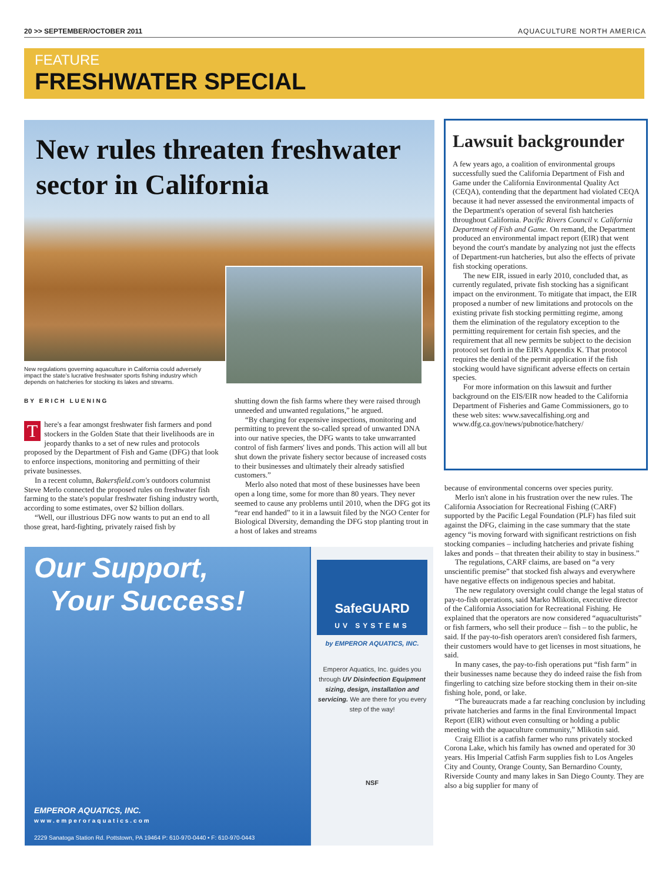20 >> SEPTEMBER/OCTOBER 2011 AQUACULTURE NORTH AMERICA
FEATURE
FRESHWATER SPECIAL
New rules threaten freshwater
sector in California
New regulations governing aquaculture in California could adversely impact the state's lucrative freshwater sports fishing industry which depends on hatcheries for stocking its lakes and streams.
BY ERICH LUENING
There's a fear amongst freshwater fish farmers and pond stockers in the Golden State that their livelihoods are in jeopardy thanks to a set of new rules and protocols proposed by the Department of Fish and Game (DFG) that look to enforce inspections, monitoring and permitting of their private businesses.
In a recent column, Bakersfield.com's outdoors columnist Steve Merlo connected the proposed rules on freshwater fish farming to the state's popular freshwater fishing industry worth, according to some estimates, over $2 billion dollars.
“Well, our illustrious DFG now wants to put an end to all those great, hard-fighting, privately raised fish by
shutting down the fish farms where they were raised through unneeded and unwanted regulations,” he argued.
“By charging for expensive inspections, monitoring and permitting to prevent the so-called spread of unwanted DNA into our native species, the DFG wants to take unwarranted control of fish farmers' lives and ponds. This action will all but shut down the private fishery sector because of increased costs to their businesses and ultimately their already satisfied customers.”
Merlo also noted that most of these businesses have been open a long time, some for more than 80 years. They never seemed to cause any problems until 2010, when the DFG got its “rear end handed” to it in a lawsuit filed by the NGO Center for Biological Diversity, demanding the DFG stop planting trout in a host of lakes and streams
Lawsuit backgrounder
A few years ago, a coalition of environmental groups successfully sued the California Department of Fish and Game under the California Environmental Quality Act (CEQA), contending that the department had violated CEQA because it had never assessed the environmental impacts of the Department's operation of several fish hatcheries throughout California. Pacific Rivers Council v. California Department of Fish and Game. On remand, the Department produced an environmental impact report (EIR) that went beyond the court's mandate by analyzing not just the effects of Department-run hatcheries, but also the effects of private fish stocking operations.
The new EIR, issued in early 2010, concluded that, as currently regulated, private fish stocking has a significant impact on the environment. To mitigate that impact, the EIR proposed a number of new limitations and protocols on the existing private fish stocking permitting regime, among them the elimination of the regulatory exception to the permitting requirement for certain fish species, and the requirement that all new permits be subject to the decision protocol set forth in the EIR's Appendix K. That protocol requires the denial of the permit application if the fish stocking would have significant adverse effects on certain species.
For more information on this lawsuit and further background on the EIS/EIR now headed to the California Department of Fisheries and Game Commissioners, go to these web sites: www.savecalfishing.org and www.dfg.ca.gov/news/pubnotice/hatchery/
because of environmental concerns over species purity.
Merlo isn't alone in his frustration over the new rules. The California Association for Recreational Fishing (CARF) supported by the Pacific Legal Foundation (PLF) has filed suit against the DFG, claiming in the case summary that the state agency “is moving forward with significant restrictions on fish stocking companies – including hatcheries and private fishing lakes and ponds – that threaten their ability to stay in business.”
The regulations, CARF claims, are based on “a very unscientific premise” that stocked fish always and everywhere have negative effects on indigenous species and habitat.
The new regulatory oversight could change the legal status of pay-to-fish operations, said Marko Mlikotin, executive director of the California Association for Recreational Fishing. He explained that the operators are now considered “aquaculturists” or fish farmers, who sell their produce – fish – to the public, he said. If the pay-to-fish operators aren't considered fish farmers, their customers would have to get licenses in most situations, he said.
In many cases, the pay-to-fish operations put “fish farm” in their businesses name because they do indeed raise the fish from fingerling to catching size before stocking them in their on-site fishing hole, pond, or lake.
“The bureaucrats made a far reaching conclusion by including private hatcheries and farms in the final Environmental Impact Report (EIR) without even consulting or holding a public meeting with the aquaculture community,” Mlikotin said.
Craig Elliot is a catfish farmer who runs privately stocked Corona Lake, which his family has owned and operated for 30 years. His Imperial Catfish Farm supplies fish to Los Angeles City and County, Orange County, San Bernardino County, Riverside County and many lakes in San Diego County. They are also a big supplier for many of
Our Support,
Your Success!
EMPEROR AQUATICS, INC.
www.emperoraquatics.com
SafeGUARD
UV SYSTEMS
by EMPEROR AQUATICS, INC.
Emperor Aquatics, Inc. guides you through UV Disinfection Equipment sizing, design, installation and servicing. We are there for you every step of the way!
NSF
2229 Sanatoga Station Rd. Pottstown, PA 19464 P: 610-970-0440 • F: 610-970-0443